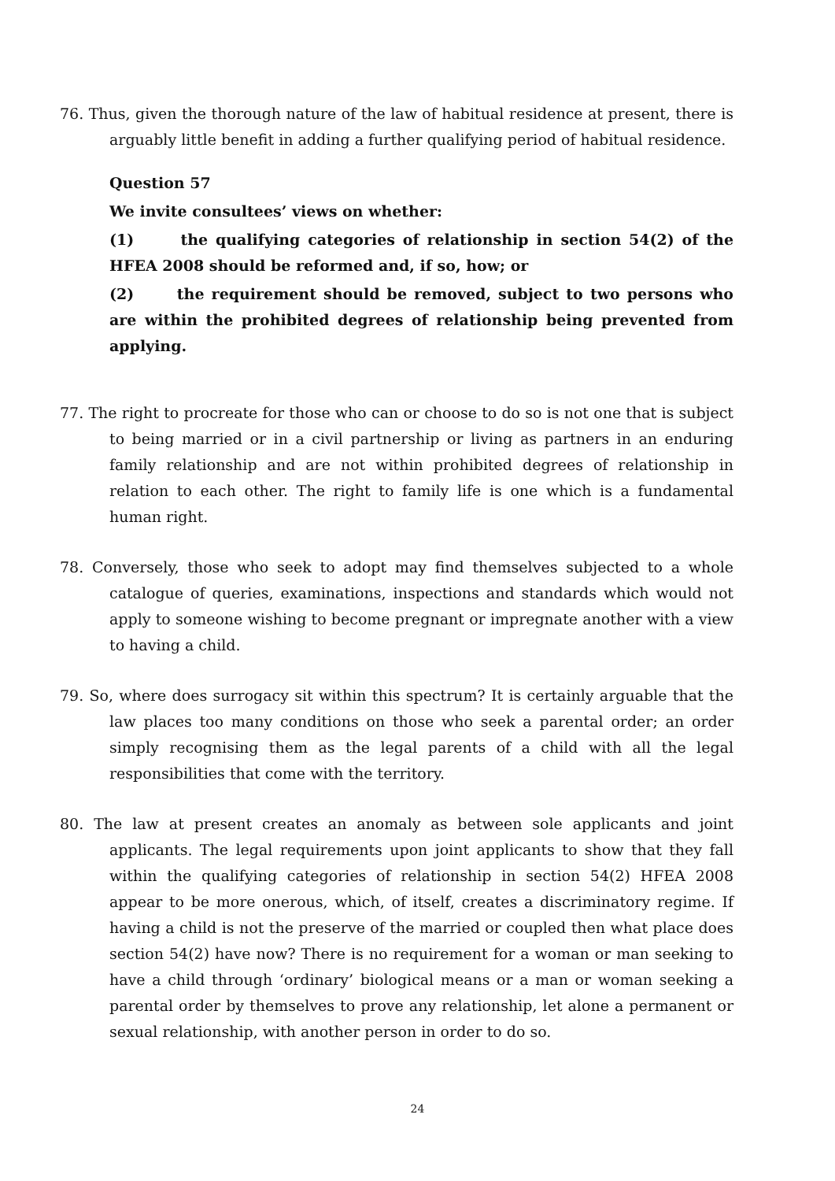76. Thus, given the thorough nature of the law of habitual residence at present, there is arguably little benefit in adding a further qualifying period of habitual residence.
Question 57
We invite consultees’ views on whether:
(1) the qualifying categories of relationship in section 54(2) of the HFEA 2008 should be reformed and, if so, how; or
(2) the requirement should be removed, subject to two persons who are within the prohibited degrees of relationship being prevented from applying.
77. The right to procreate for those who can or choose to do so is not one that is subject to being married or in a civil partnership or living as partners in an enduring family relationship and are not within prohibited degrees of relationship in relation to each other. The right to family life is one which is a fundamental human right.
78. Conversely, those who seek to adopt may find themselves subjected to a whole catalogue of queries, examinations, inspections and standards which would not apply to someone wishing to become pregnant or impregnate another with a view to having a child.
79. So, where does surrogacy sit within this spectrum? It is certainly arguable that the law places too many conditions on those who seek a parental order; an order simply recognising them as the legal parents of a child with all the legal responsibilities that come with the territory.
80. The law at present creates an anomaly as between sole applicants and joint applicants. The legal requirements upon joint applicants to show that they fall within the qualifying categories of relationship in section 54(2) HFEA 2008 appear to be more onerous, which, of itself, creates a discriminatory regime. If having a child is not the preserve of the married or coupled then what place does section 54(2) have now? There is no requirement for a woman or man seeking to have a child through ‘ordinary’ biological means or a man or woman seeking a parental order by themselves to prove any relationship, let alone a permanent or sexual relationship, with another person in order to do so.
24